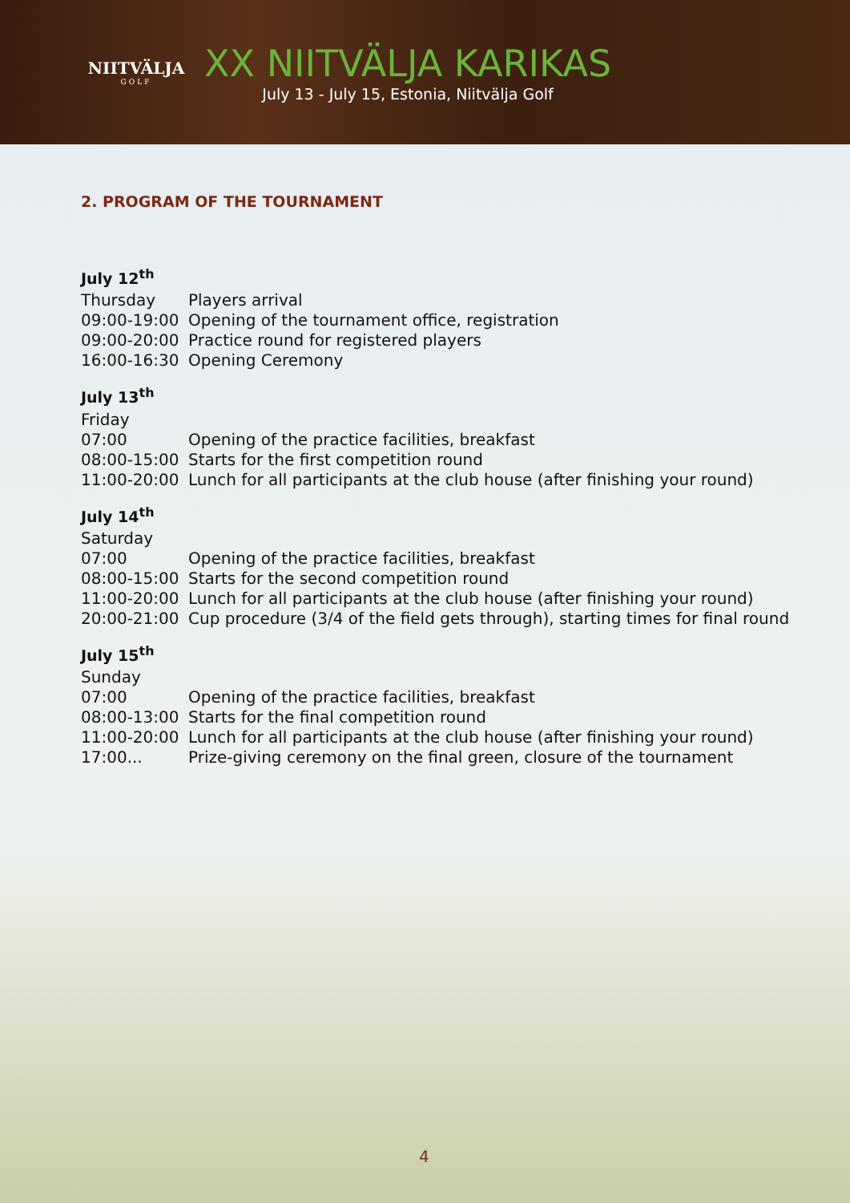NIITVÄLJA
GOLF
XX NIITVÄLJA KARIKAS
July 13 - July 15, Estonia, Niitvälja Golf
2. PROGRAM OF THE TOURNAMENT
July 12<sup>th</sup>
| Thursday | Players arrival |
| 09:00-19:00 | Opening of the tournament office, registration |
| 09:00-20:00 | Practice round for registered players |
| 16:00-16:30 | Opening Ceremony |
July 13<sup>th</sup>
| Friday | |
| 07:00 | Opening of the practice facilities, breakfast |
| 08:00-15:00 | Starts for the first competition round |
| 11:00-20:00 | Lunch for all participants at the club house (after finishing your round) |
July 14<sup>th</sup>
| Saturday | |
| 07:00 | Opening of the practice facilities, breakfast |
| 08:00-15:00 | Starts for the second competition round |
| 11:00-20:00 | Lunch for all participants at the club house (after finishing your round) |
| 20:00-21:00 | Cup procedure (3/4 of the field gets through), starting times for final round |
July 15<sup>th</sup>
| Sunday | |
| 07:00 | Opening of the practice facilities, breakfast |
| 08:00-13:00 | Starts for the final competition round |
| 11:00-20:00 | Lunch for all participants at the club house (after finishing your round) |
| 17:00... | Prize-giving ceremony on the final green, closure of the tournament |
4